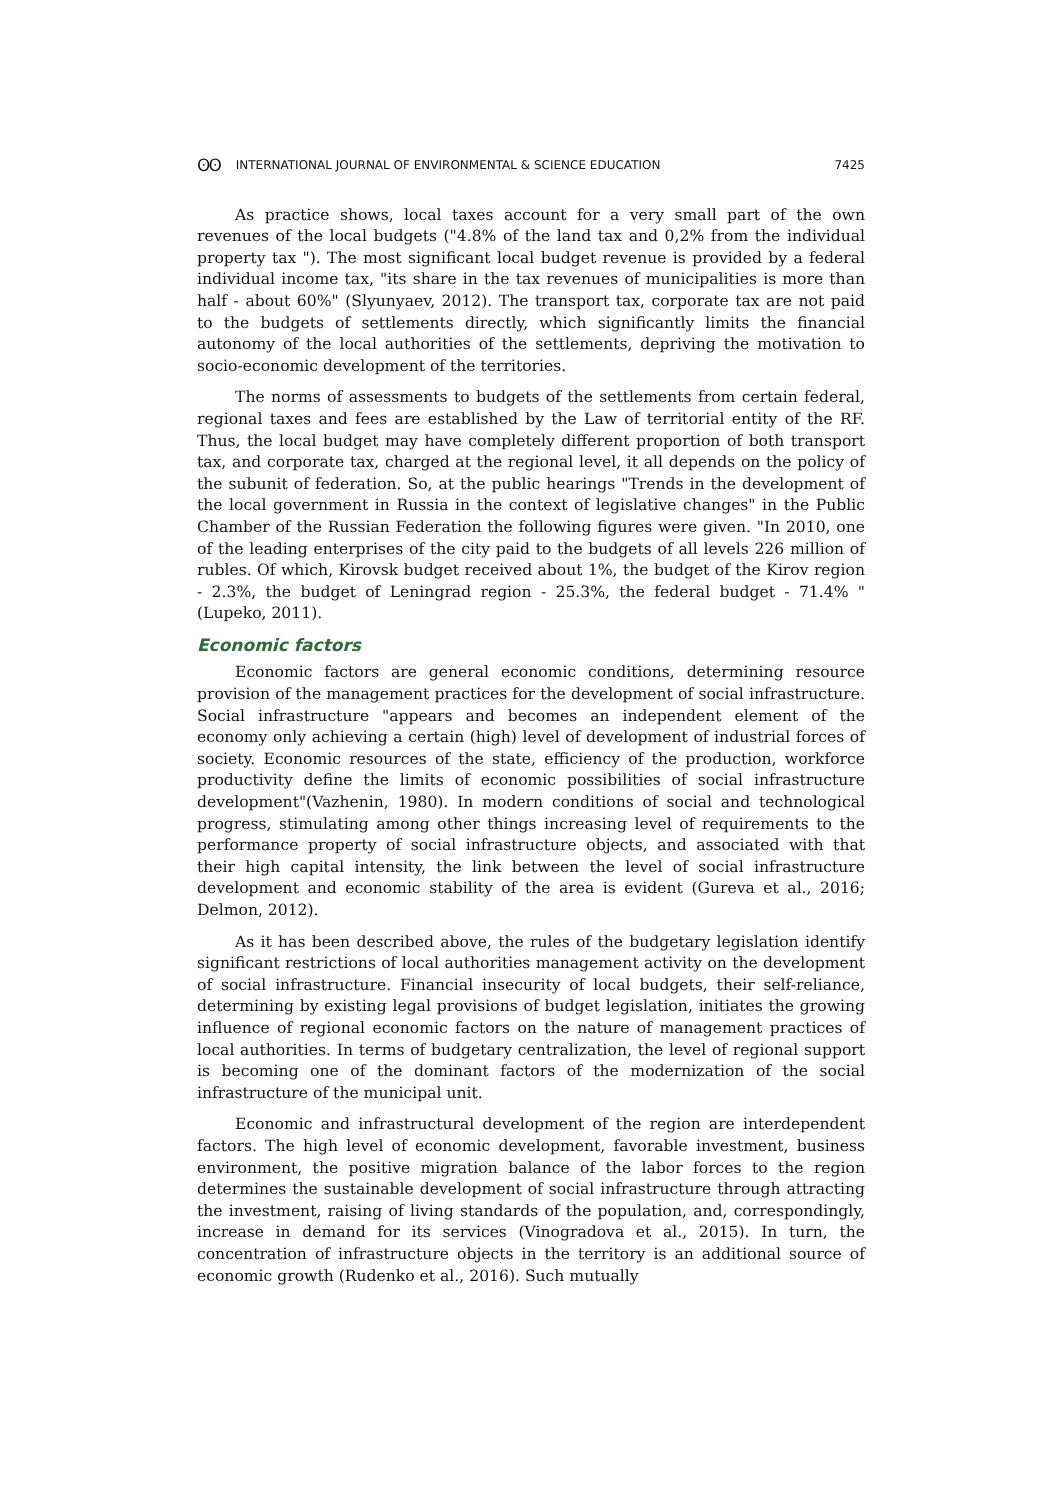ʘʘ INTERNATIONAL JOURNAL OF ENVIRONMENTAL & SCIENCE EDUCATION
7425
As practice shows, local taxes account for a very small part of the own revenues of the local budgets ("4.8% of the land tax and 0,2% from the individual property tax "). The most significant local budget revenue is provided by a federal individual income tax, "its share in the tax revenues of municipalities is more than half - about 60%" (Slyunyaev, 2012). The transport tax, corporate tax are not paid to the budgets of settlements directly, which significantly limits the financial autonomy of the local authorities of the settlements, depriving the motivation to socio-economic development of the territories.
The norms of assessments to budgets of the settlements from certain federal, regional taxes and fees are established by the Law of territorial entity of the RF. Thus, the local budget may have completely different proportion of both transport tax, and corporate tax, charged at the regional level, it all depends on the policy of the subunit of federation. So, at the public hearings "Trends in the development of the local government in Russia in the context of legislative changes" in the Public Chamber of the Russian Federation the following figures were given. "In 2010, one of the leading enterprises of the city paid to the budgets of all levels 226 million of rubles. Of which, Kirovsk budget received about 1%, the budget of the Kirov region - 2.3%, the budget of Leningrad region - 25.3%, the federal budget - 71.4% "(Lupeko, 2011).
Economic factors
Economic factors are general economic conditions, determining resource provision of the management practices for the development of social infrastructure. Social infrastructure "appears and becomes an independent element of the economy only achieving a certain (high) level of development of industrial forces of society. Economic resources of the state, efficiency of the production, workforce productivity define the limits of economic possibilities of social infrastructure development"(Vazhenin, 1980). In modern conditions of social and technological progress, stimulating among other things increasing level of requirements to the performance property of social infrastructure objects, and associated with that their high capital intensity, the link between the level of social infrastructure development and economic stability of the area is evident (Gureva et al., 2016; Delmon, 2012).
As it has been described above, the rules of the budgetary legislation identify significant restrictions of local authorities management activity on the development of social infrastructure. Financial insecurity of local budgets, their self-reliance, determining by existing legal provisions of budget legislation, initiates the growing influence of regional economic factors on the nature of management practices of local authorities. In terms of budgetary centralization, the level of regional support is becoming one of the dominant factors of the modernization of the social infrastructure of the municipal unit.
Economic and infrastructural development of the region are interdependent factors. The high level of economic development, favorable investment, business environment, the positive migration balance of the labor forces to the region determines the sustainable development of social infrastructure through attracting the investment, raising of living standards of the population, and, correspondingly, increase in demand for its services (Vinogradova et al., 2015). In turn, the concentration of infrastructure objects in the territory is an additional source of economic growth (Rudenko et al., 2016). Such mutually